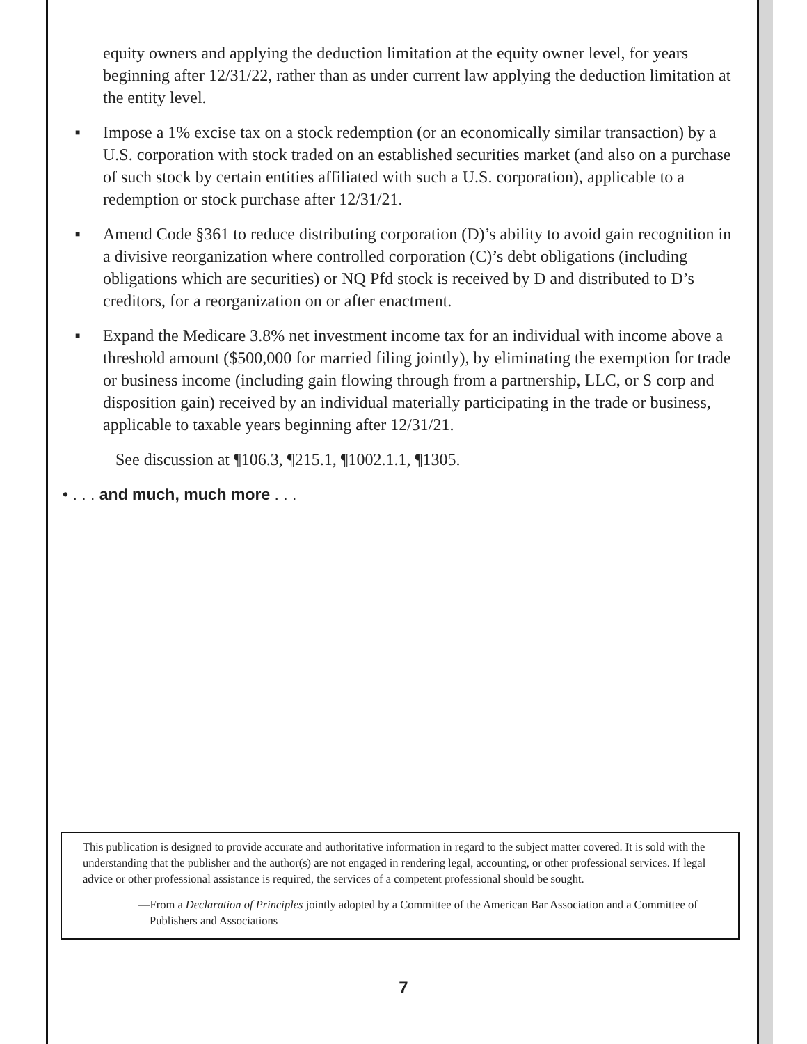equity owners and applying the deduction limitation at the equity owner level, for years beginning after 12/31/22, rather than as under current law applying the deduction limitation at the entity level.
■ Impose a 1% excise tax on a stock redemption (or an economically similar transaction) by a U.S. corporation with stock traded on an established securities market (and also on a purchase of such stock by certain entities affiliated with such a U.S. corporation), applicable to a redemption or stock purchase after 12/31/21.
■ Amend Code §361 to reduce distributing corporation (D)’s ability to avoid gain recognition in a divisive reorganization where controlled corporation (C)’s debt obligations (including obligations which are securities) or NQ Pfd stock is received by D and distributed to D’s creditors, for a reorganization on or after enactment.
■ Expand the Medicare 3.8% net investment income tax for an individual with income above a threshold amount ($500,000 for married filing jointly), by eliminating the exemption for trade or business income (including gain flowing through from a partnership, LLC, or S corp and disposition gain) received by an individual materially participating in the trade or business, applicable to taxable years beginning after 12/31/21.
See discussion at ¶106.3, ¶215.1, ¶1002.1.1, ¶1305.
• . . . and much, much more . . .
This publication is designed to provide accurate and authoritative information in regard to the subject matter covered. It is sold with the understanding that the publisher and the author(s) are not engaged in rendering legal, accounting, or other professional services. If legal advice or other professional assistance is required, the services of a competent professional should be sought.
—From a Declaration of Principles jointly adopted by a Committee of the American Bar Association and a Committee of Publishers and Associations
7